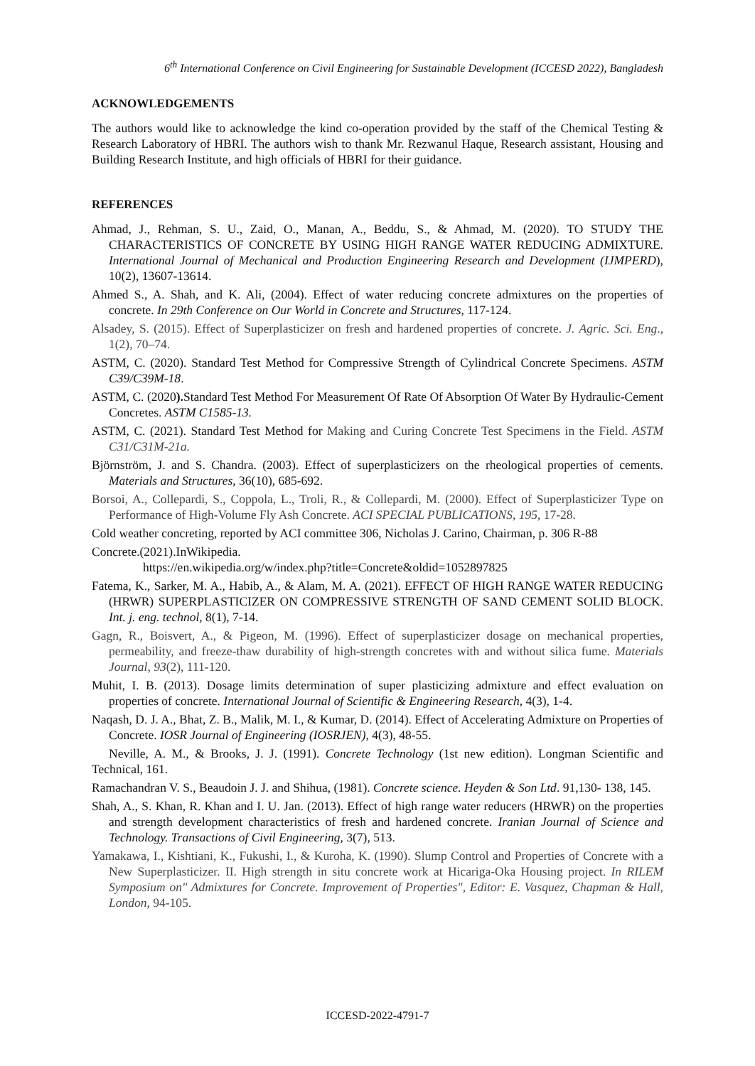6<sup>th</sup> International Conference on Civil Engineering for Sustainable Development (ICCESD 2022), Bangladesh
ACKNOWLEDGEMENTS
The authors would like to acknowledge the kind co-operation provided by the staff of the Chemical Testing & Research Laboratory of HBRI. The authors wish to thank Mr. Rezwanul Haque, Research assistant, Housing and Building Research Institute, and high officials of HBRI for their guidance.
REFERENCES
Ahmad, J., Rehman, S. U., Zaid, O., Manan, A., Beddu, S., & Ahmad, M. (2020). TO STUDY THE CHARACTERISTICS OF CONCRETE BY USING HIGH RANGE WATER REDUCING ADMIXTURE. International Journal of Mechanical and Production Engineering Research and Development (IJMPERD), 10(2), 13607-13614.
Ahmed S., A. Shah, and K. Ali, (2004). Effect of water reducing concrete admixtures on the properties of concrete. In 29th Conference on Our World in Concrete and Structures, 117-124.
Alsadey, S. (2015). Effect of Superplasticizer on fresh and hardened properties of concrete. J. Agric. Sci. Eng., 1(2), 70–74.
ASTM, C. (2020). Standard Test Method for Compressive Strength of Cylindrical Concrete Specimens. ASTM C39/C39M-18.
ASTM, C. (2020). Standard Test Method For Measurement Of Rate Of Absorption Of Water By Hydraulic-Cement Concretes. ASTM C1585-13.
ASTM, C. (2021). Standard Test Method for Making and Curing Concrete Test Specimens in the Field. ASTM C31/C31M-21a.
Björnström, J. and S. Chandra. (2003). Effect of superplasticizers on the rheological properties of cements. Materials and Structures, 36(10), 685-692.
Borsoi, A., Collepardi, S., Coppola, L., Troli, R., & Collepardi, M. (2000). Effect of Superplasticizer Type on Performance of High-Volume Fly Ash Concrete. ACI SPECIAL PUBLICATIONS, 195, 17-28.
Cold weather concreting, reported by ACI committee 306, Nicholas J. Carino, Chairman, p. 306 R-88
Concrete.(2021).InWikipedia.
https://en.wikipedia.org/w/index.php?title=Concrete&oldid=1052897825
Fatema, K., Sarker, M. A., Habib, A., & Alam, M. A. (2021). EFFECT OF HIGH RANGE WATER REDUCING (HRWR) SUPERPLASTICIZER ON COMPRESSIVE STRENGTH OF SAND CEMENT SOLID BLOCK. Int. j. eng. technol, 8(1), 7-14.
Gagn, R., Boisvert, A., & Pigeon, M. (1996). Effect of superplasticizer dosage on mechanical properties, permeability, and freeze-thaw durability of high-strength concretes with and without silica fume. Materials Journal, 93(2), 111-120.
Muhit, I. B. (2013). Dosage limits determination of super plasticizing admixture and effect evaluation on properties of concrete. International Journal of Scientific & Engineering Research, 4(3), 1-4.
Naqash, D. J. A., Bhat, Z. B., Malik, M. I., & Kumar, D. (2014). Effect of Accelerating Admixture on Properties of Concrete. IOSR Journal of Engineering (IOSRJEN), 4(3), 48-55.
Neville, A. M., & Brooks, J. J. (1991). Concrete Technology (1st new edition). Longman Scientific and Technical, 161.
Ramachandran V. S., Beaudoin J. J. and Shihua, (1981). Concrete science. Heyden & Son Ltd. 91,130- 138, 145.
Shah, A., S. Khan, R. Khan and I. U. Jan. (2013). Effect of high range water reducers (HRWR) on the properties and strength development characteristics of fresh and hardened concrete. Iranian Journal of Science and Technology. Transactions of Civil Engineering, 3(7), 513.
Yamakawa, I., Kishtiani, K., Fukushi, I., & Kuroha, K. (1990). Slump Control and Properties of Concrete with a New Superplasticizer. II. High strength in situ concrete work at Hicariga-Oka Housing project. In RILEM Symposium on" Admixtures for Concrete. Improvement of Properties", Editor: E. Vasquez, Chapman & Hall, London, 94-105.
ICCESD-2022-4791-7